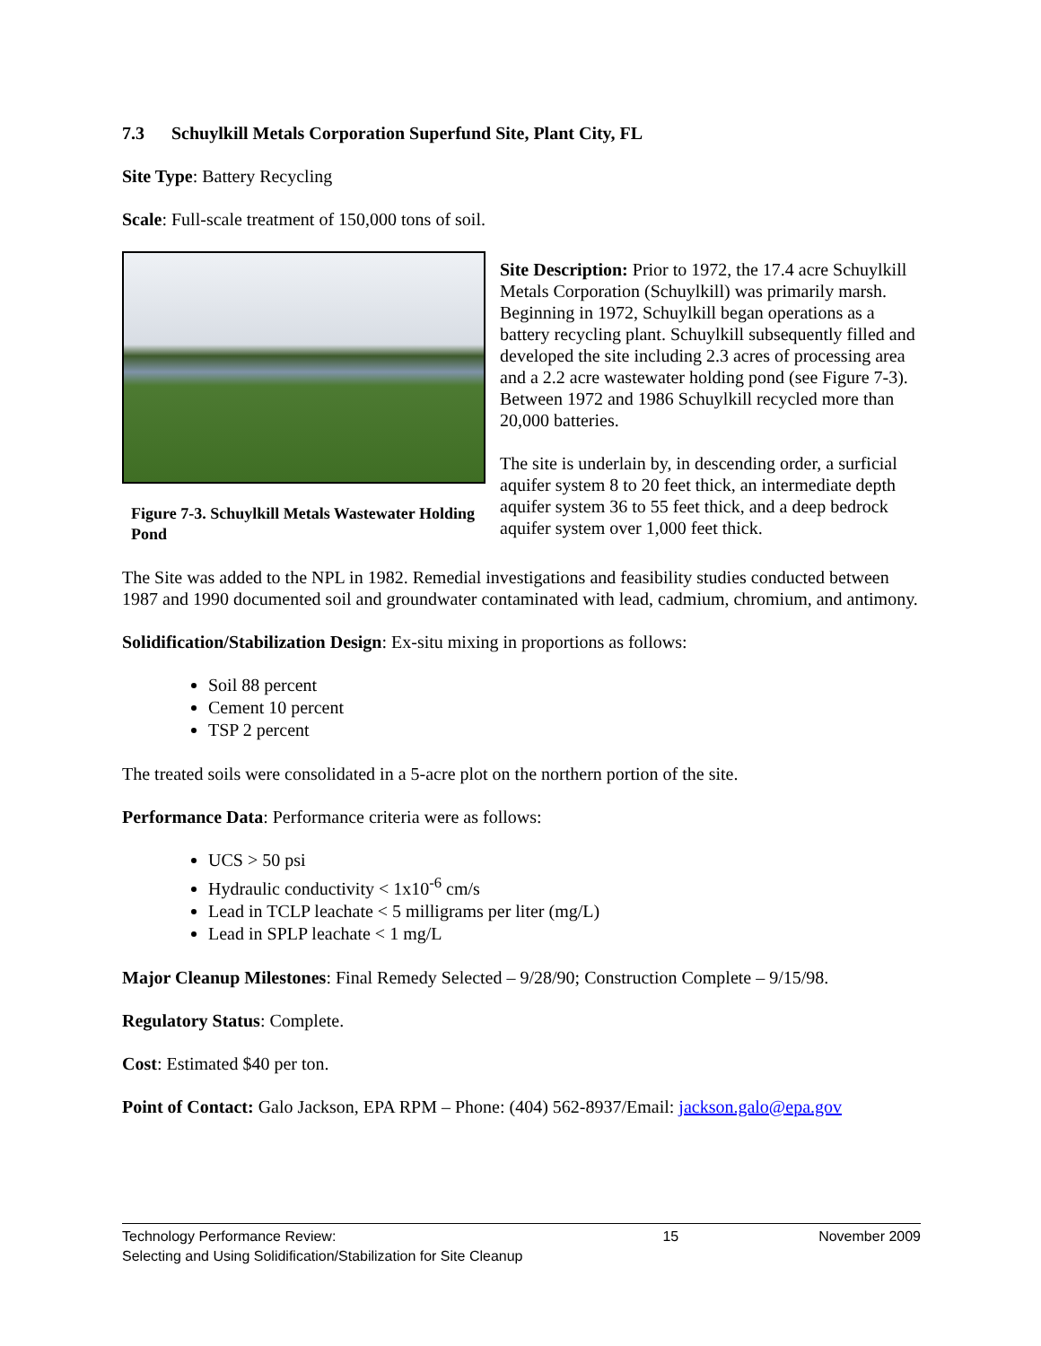7.3 Schuylkill Metals Corporation Superfund Site, Plant City, FL
Site Type: Battery Recycling
Scale: Full-scale treatment of 150,000 tons of soil.
Figure 7-3. Schuylkill Metals Wastewater Holding Pond
Site Description: Prior to 1972, the 17.4 acre Schuylkill Metals Corporation (Schuylkill) was primarily marsh. Beginning in 1972, Schuylkill began operations as a battery recycling plant. Schuylkill subsequently filled and developed the site including 2.3 acres of processing area and a 2.2 acre wastewater holding pond (see Figure 7-3). Between 1972 and 1986 Schuylkill recycled more than 20,000 batteries.
The site is underlain by, in descending order, a surficial aquifer system 8 to 20 feet thick, an intermediate depth aquifer system 36 to 55 feet thick, and a deep bedrock aquifer system over 1,000 feet thick.
The Site was added to the NPL in 1982. Remedial investigations and feasibility studies conducted between 1987 and 1990 documented soil and groundwater contaminated with lead, cadmium, chromium, and antimony.
Solidification/Stabilization Design: Ex-situ mixing in proportions as follows:
Soil 88 percent
Cement 10 percent
TSP 2 percent
The treated soils were consolidated in a 5-acre plot on the northern portion of the site.
Performance Data: Performance criteria were as follows:
UCS > 50 psi
Hydraulic conductivity < 1x10<sup>-6</sup> cm/s
Lead in TCLP leachate < 5 milligrams per liter (mg/L)
Lead in SPLP leachate < 1 mg/L
Major Cleanup Milestones: Final Remedy Selected – 9/28/90; Construction Complete – 9/15/98.
Regulatory Status: Complete.
Cost: Estimated $40 per ton.
Point of Contact: Galo Jackson, EPA RPM – Phone: (404) 562-8937/Email: jackson.galo@epa.gov
Technology Performance Review:
Selecting and Using Solidification/Stabilization for Site Cleanup
15 November 2009